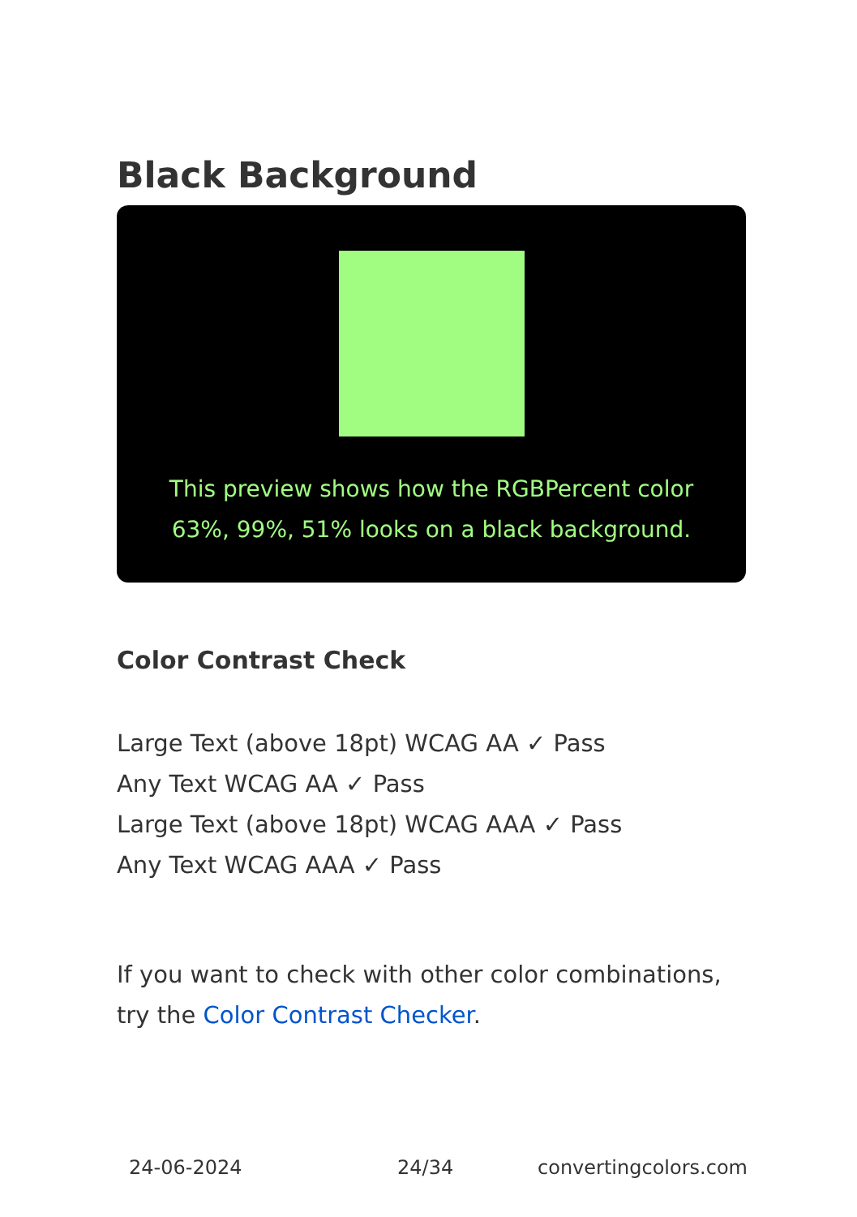Black Background
This preview shows how the RGBPercent color 63%, 99%, 51% looks on a black background.
Color Contrast Check
Large Text (above 18pt) WCAG AA ✓ Pass
Any Text WCAG AA ✓ Pass
Large Text (above 18pt) WCAG AAA ✓ Pass
Any Text WCAG AAA ✓ Pass
If you want to check with other color combinations, try the Color Contrast Checker.
24-06-2024 24/34 convertingcolors.com